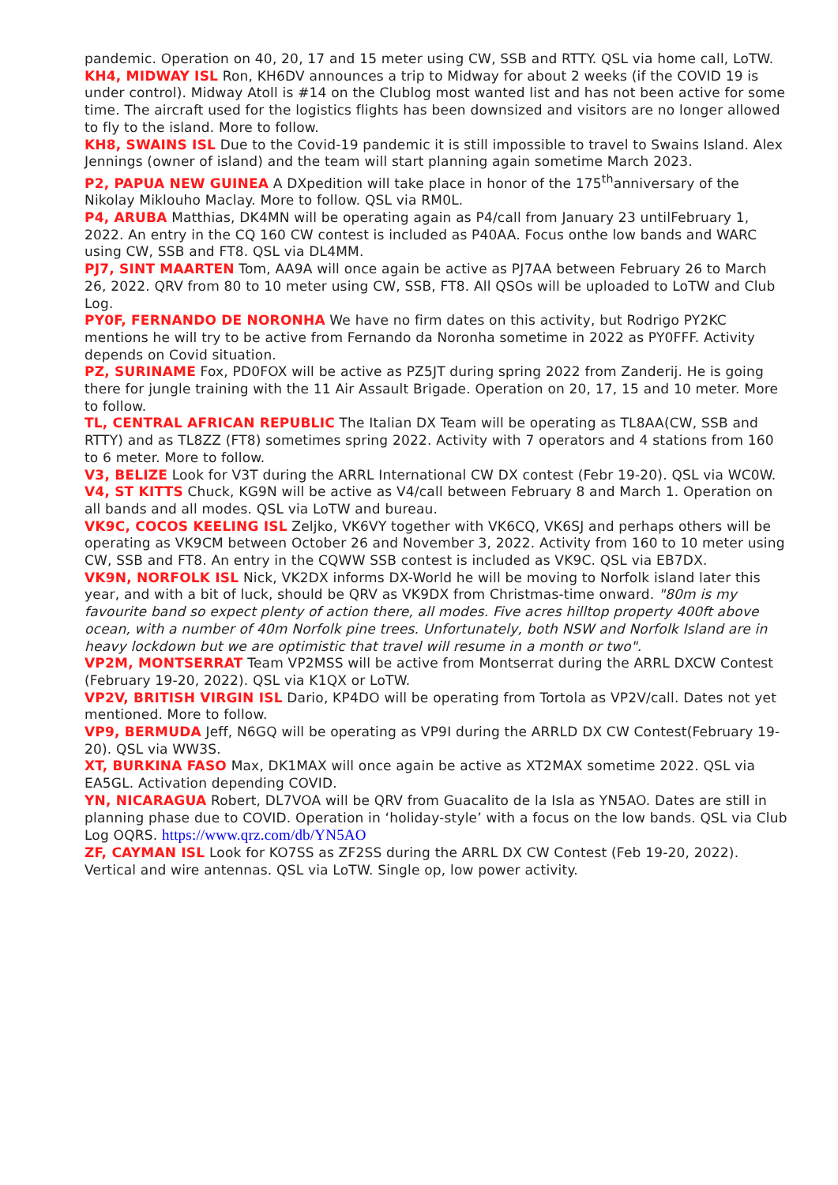pandemic. Operation on 40, 20, 17 and 15 meter using CW, SSB and RTTY. QSL via home call, LoTW.
KH4, MIDWAY ISL Ron, KH6DV announces a trip to Midway for about 2 weeks (if the COVID 19 is under control). Midway Atoll is #14 on the Clublog most wanted list and has not been active for some time. The aircraft used for the logistics flights has been downsized and visitors are no longer allowed to fly to the island. More to follow.
KH8, SWAINS ISL Due to the Covid-19 pandemic it is still impossible to travel to Swains Island. Alex Jennings (owner of island) and the team will start planning again sometime March 2023.
P2, PAPUA NEW GUINEA A DXpedition will take place in honor of the 175<sup>th</sup>anniversary of the Nikolay Miklouho Maclay. More to follow. QSL via RM0L.
P4, ARUBA Matthias, DK4MN will be operating again as P4/call from January 23 untilFebruary 1, 2022. An entry in the CQ 160 CW contest is included as P40AA. Focus onthe low bands and WARC using CW, SSB and FT8. QSL via DL4MM.
PJ7, SINT MAARTEN Tom, AA9A will once again be active as PJ7AA between February 26 to March 26, 2022. QRV from 80 to 10 meter using CW, SSB, FT8. All QSOs will be uploaded to LoTW and Club Log.
PY0F, FERNANDO DE NORONHA We have no firm dates on this activity, but Rodrigo PY2KC mentions he will try to be active from Fernando da Noronha sometime in 2022 as PY0FFF. Activity depends on Covid situation.
PZ, SURINAME Fox, PD0FOX will be active as PZ5JT during spring 2022 from Zanderij. He is going there for jungle training with the 11 Air Assault Brigade. Operation on 20, 17, 15 and 10 meter. More to follow.
TL, CENTRAL AFRICAN REPUBLIC The Italian DX Team will be operating as TL8AA(CW, SSB and RTTY) and as TL8ZZ (FT8) sometimes spring 2022. Activity with 7 operators and 4 stations from 160 to 6 meter. More to follow.
V3, BELIZE Look for V3T during the ARRL International CW DX contest (Febr 19-20). QSL via WC0W.
V4, ST KITTS Chuck, KG9N will be active as V4/call between February 8 and March 1. Operation on all bands and all modes. QSL via LoTW and bureau.
VK9C, COCOS KEELING ISL Zeljko, VK6VY together with VK6CQ, VK6SJ and perhaps others will be operating as VK9CM between October 26 and November 3, 2022. Activity from 160 to 10 meter using CW, SSB and FT8. An entry in the CQWW SSB contest is included as VK9C. QSL via EB7DX.
VK9N, NORFOLK ISL Nick, VK2DX informs DX-World he will be moving to Norfolk island later this year, and with a bit of luck, should be QRV as VK9DX from Christmas-time onward. "80m is my favourite band so expect plenty of action there, all modes. Five acres hilltop property 400ft above ocean, with a number of 40m Norfolk pine trees. Unfortunately, both NSW and Norfolk Island are in heavy lockdown but we are optimistic that travel will resume in a month or two".
VP2M, MONTSERRAT Team VP2MSS will be active from Montserrat during the ARRL DXCW Contest (February 19-20, 2022). QSL via K1QX or LoTW.
VP2V, BRITISH VIRGIN ISL Dario, KP4DO will be operating from Tortola as VP2V/call. Dates not yet mentioned. More to follow.
VP9, BERMUDA Jeff, N6GQ will be operating as VP9I during the ARRLD DX CW Contest(February 19-20). QSL via WW3S.
XT, BURKINA FASO Max, DK1MAX will once again be active as XT2MAX sometime 2022. QSL via EA5GL. Activation depending COVID.
YN, NICARAGUA Robert, DL7VOA will be QRV from Guacalito de la Isla as YN5AO. Dates are still in planning phase due to COVID. Operation in ‘holiday-style’ with a focus on the low bands. QSL via Club Log OQRS. https://www.qrz.com/db/YN5AO
ZF, CAYMAN ISL Look for KO7SS as ZF2SS during the ARRL DX CW Contest (Feb 19-20, 2022). Vertical and wire antennas. QSL via LoTW. Single op, low power activity.